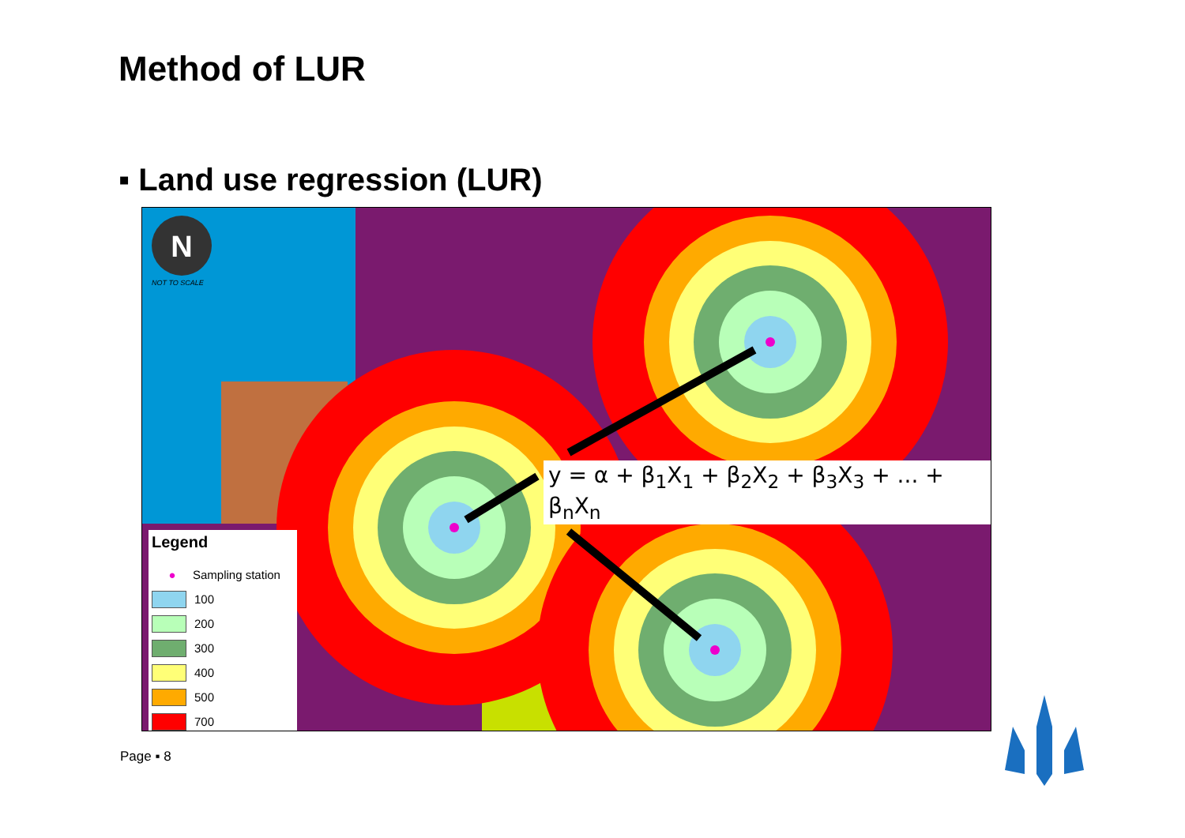Method of LUR
▪ Land use regression (LUR)
N
NOT TO SCALE
y = α + β<sub>1</sub>X<sub>1</sub> + β<sub>2</sub>X<sub>2</sub> + β<sub>3</sub>X<sub>3</sub> + ... + β<sub>n</sub>X<sub>n</sub>
Legend
● Sampling station
100
200
300
400
500
700
Page ▪ 8